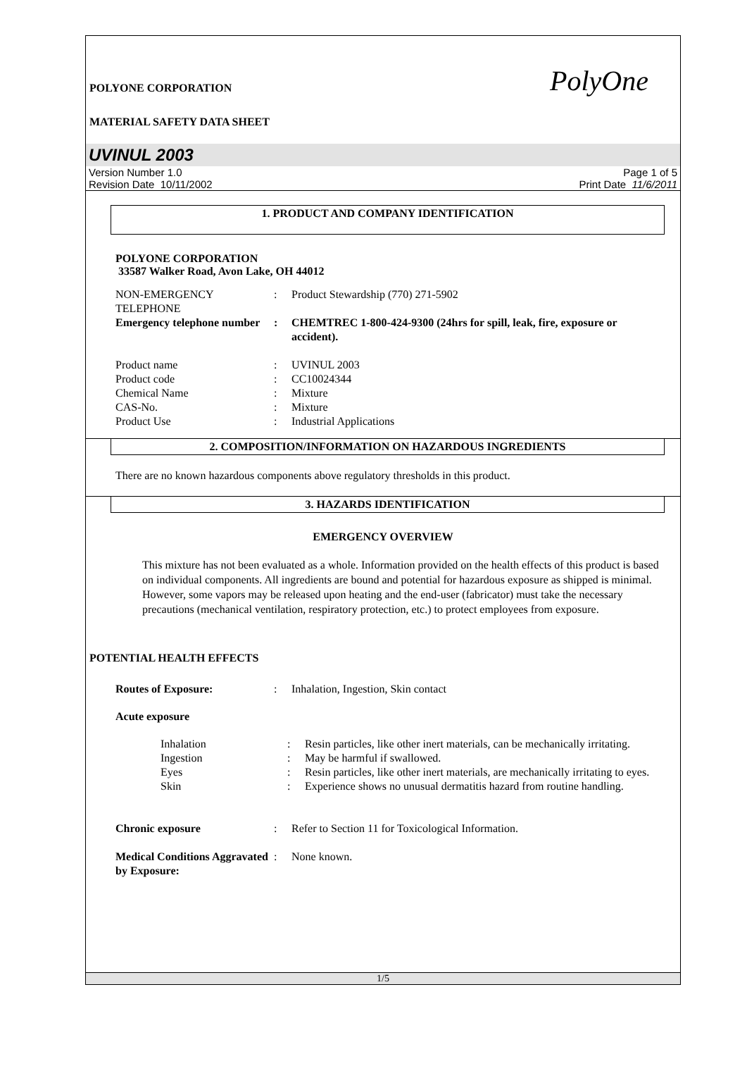POLYONE CORPORATION
MATERIAL SAFETY DATA SHEET
PolyOne
UVINUL 2003
Version Number 1.0
Revision Date 10/11/2002
Page 1 of 5
Print Date 11/6/2011
1. PRODUCT AND COMPANY IDENTIFICATION
POLYONE CORPORATION
33587 Walker Road, Avon Lake, OH 44012
NON-EMERGENCY TELEPHONE : Product Stewardship (770) 271-5902
Emergency telephone number
: CHEMTREC 1-800-424-9300 (24hrs for spill, leak, fire, exposure or accident).
Product name : UVINUL 2003
Product code : CC10024344
Chemical Name : Mixture
CAS-No. : Mixture
Product Use : Industrial Applications
2. COMPOSITION/INFORMATION ON HAZARDOUS INGREDIENTS
There are no known hazardous components above regulatory thresholds in this product.
3. HAZARDS IDENTIFICATION
EMERGENCY OVERVIEW
This mixture has not been evaluated as a whole. Information provided on the health effects of this product is based on individual components. All ingredients are bound and potential for hazardous exposure as shipped is minimal. However, some vapors may be released upon heating and the end-user (fabricator) must take the necessary precautions (mechanical ventilation, respiratory protection, etc.) to protect employees from exposure.
POTENTIAL HEALTH EFFECTS
Routes of Exposure: : Inhalation, Ingestion, Skin contact
Acute exposure
Inhalation : Resin particles, like other inert materials, can be mechanically irritating.
Ingestion : May be harmful if swallowed.
Eyes : Resin particles, like other inert materials, are mechanically irritating to eyes.
Skin : Experience shows no unusual dermatitis hazard from routine handling.
Chronic exposure : Refer to Section 11 for Toxicological Information.
Medical Conditions Aggravated by Exposure:
: None known.
1/5